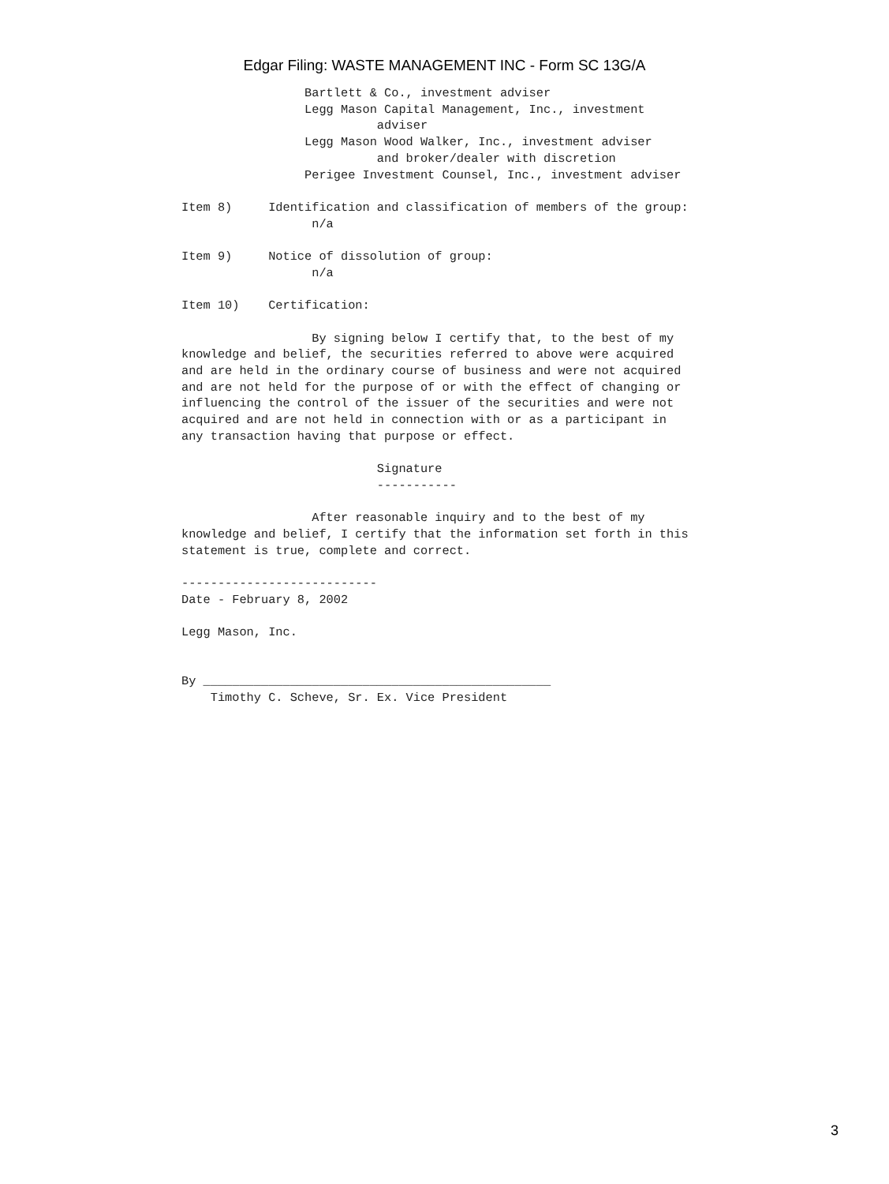Edgar Filing: WASTE MANAGEMENT INC - Form SC 13G/A
                 Bartlett & Co., investment adviser
                 Legg Mason Capital Management, Inc., investment
                           adviser
                 Legg Mason Wood Walker, Inc., investment adviser
                           and broker/dealer with discretion
                 Perigee Investment Counsel, Inc., investment adviser

Item 8)     Identification and classification of members of the group:
                  n/a

Item 9)     Notice of dissolution of group:
                  n/a

Item 10)    Certification:

                  By signing below I certify that, to the best of my
knowledge and belief, the securities referred to above were acquired
and are held in the ordinary course of business and were not acquired
and are not held for the purpose of or with the effect of changing or
influencing the control of the issuer of the securities and were not
acquired and are not held in connection with or as a participant in
any transaction having that purpose or effect.

                           Signature
                           -----------

                  After reasonable inquiry and to the best of my
knowledge and belief, I certify that the information set forth in this
statement is true, complete and correct.

---------------------------
Date - February 8, 2002

Legg Mason, Inc.


By ________________________________________________
    Timothy C. Scheve, Sr. Ex. Vice President
3